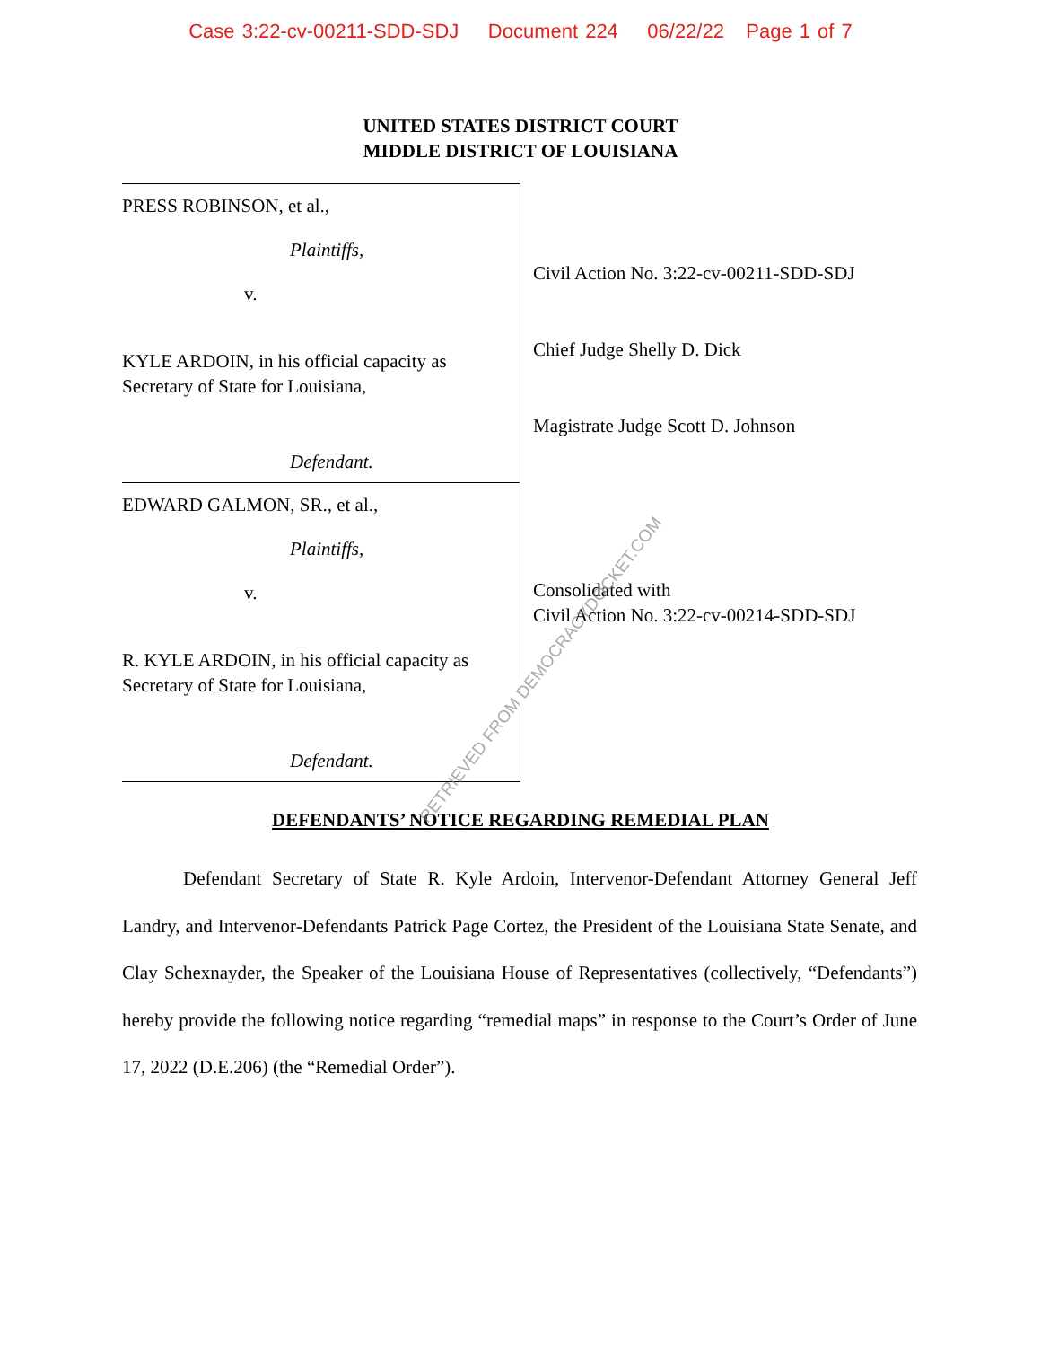Case 3:22-cv-00211-SDD-SDJ Document 224 06/22/22 Page 1 of 7
UNITED STATES DISTRICT COURT
MIDDLE DISTRICT OF LOUISIANA
PRESS ROBINSON, et al.,
Plaintiffs,
v.
KYLE ARDOIN, in his official capacity as
Secretary of State for Louisiana,
Defendant.
EDWARD GALMON, SR., et al.,
Plaintiffs,
v.
R. KYLE ARDOIN, in his official capacity as
Secretary of State for Louisiana,
Defendant.
Civil Action No. 3:22-cv-00211-SDD-SDJ
Chief Judge Shelly D. Dick
Magistrate Judge Scott D. Johnson
Consolidated with
Civil Action No. 3:22-cv-00214-SDD-SDJ
DEFENDANTS’ NOTICE REGARDING REMEDIAL PLAN
Defendant Secretary of State R. Kyle Ardoin, Intervenor-Defendant Attorney General Jeff Landry, and Intervenor-Defendants Patrick Page Cortez, the President of the Louisiana State Senate, and Clay Schexnayder, the Speaker of the Louisiana House of Representatives (collectively, “Defendants”) hereby provide the following notice regarding “remedial maps” in response to the Court’s Order of June 17, 2022 (D.E.206) (the “Remedial Order”).
RETRIEVED FROM DEMOCRACYDOCKET.COM